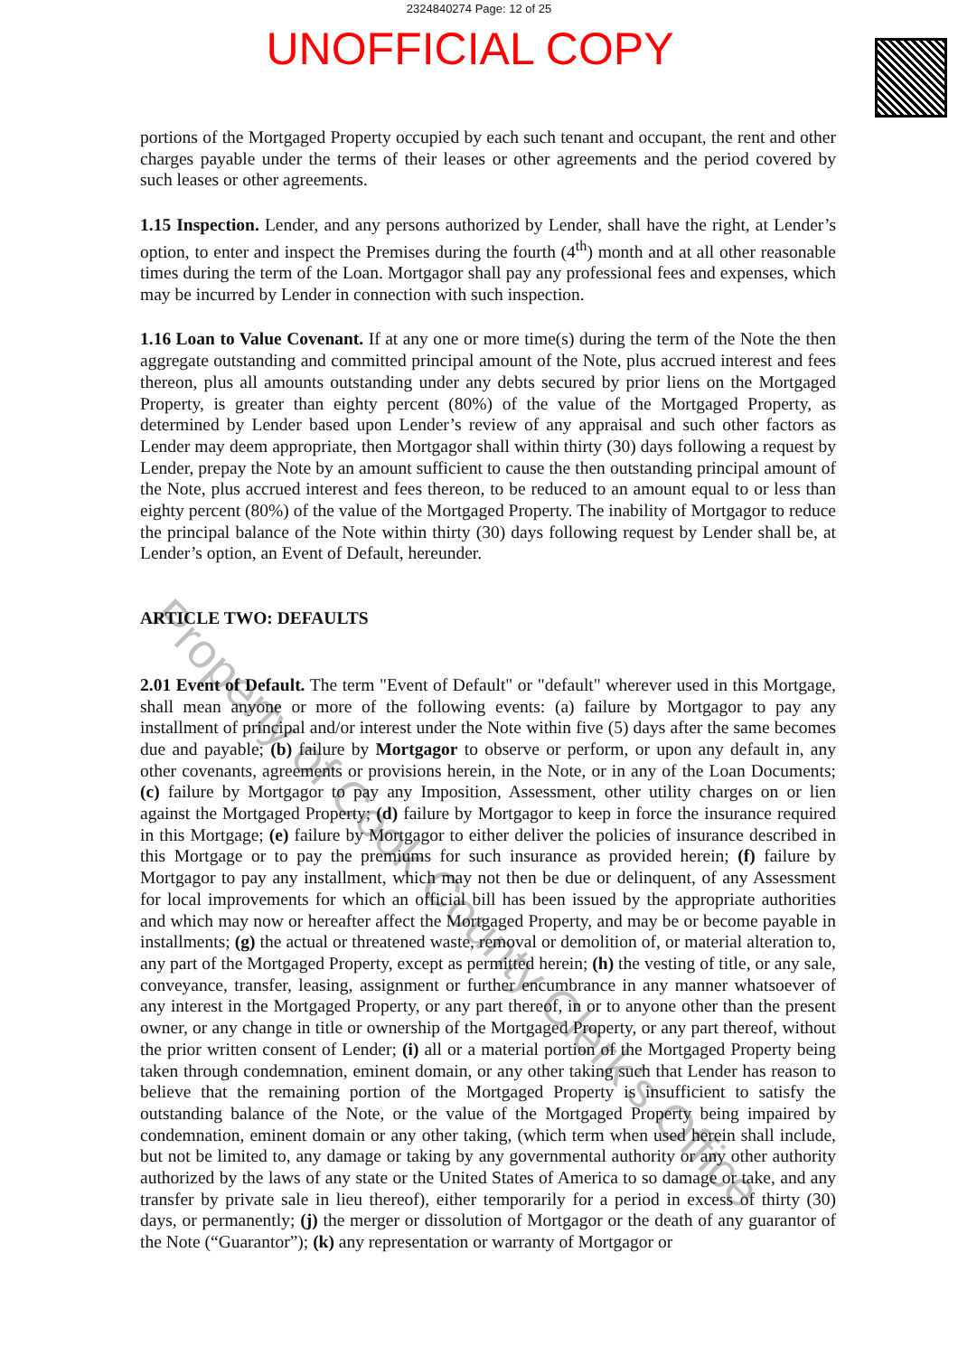2324840274 Page: 12 of 25
UNOFFICIAL COPY
portions of the Mortgaged Property occupied by each such tenant and occupant, the rent and other charges payable under the terms of their leases or other agreements and the period covered by such leases or other agreements.
1.15 Inspection. Lender, and any persons authorized by Lender, shall have the right, at Lender’s option, to enter and inspect the Premises during the fourth (4<sup>th</sup>) month and at all other reasonable times during the term of the Loan. Mortgagor shall pay any professional fees and expenses, which may be incurred by Lender in connection with such inspection.
1.16 Loan to Value Covenant. If at any one or more time(s) during the term of the Note the then aggregate outstanding and committed principal amount of the Note, plus accrued interest and fees thereon, plus all amounts outstanding under any debts secured by prior liens on the Mortgaged Property, is greater than eighty percent (80%) of the value of the Mortgaged Property, as determined by Lender based upon Lender’s review of any appraisal and such other factors as Lender may deem appropriate, then Mortgagor shall within thirty (30) days following a request by Lender, prepay the Note by an amount sufficient to cause the then outstanding principal amount of the Note, plus accrued interest and fees thereon, to be reduced to an amount equal to or less than eighty percent (80%) of the value of the Mortgaged Property. The inability of Mortgagor to reduce the principal balance of the Note within thirty (30) days following request by Lender shall be, at Lender’s option, an Event of Default, hereunder.
ARTICLE TWO: DEFAULTS
2.01 Event of Default. The term "Event of Default" or "default" wherever used in this Mortgage, shall mean anyone or more of the following events: (a) failure by Mortgagor to pay any installment of principal and/or interest under the Note within five (5) days after the same becomes due and payable; (b) failure by Mortgagor to observe or perform, or upon any default in, any other covenants, agreements or provisions herein, in the Note, or in any of the Loan Documents; (c) failure by Mortgagor to pay any Imposition, Assessment, other utility charges on or lien against the Mortgaged Property; (d) failure by Mortgagor to keep in force the insurance required in this Mortgage; (e) failure by Mortgagor to either deliver the policies of insurance described in this Mortgage or to pay the premiums for such insurance as provided herein; (f) failure by Mortgagor to pay any installment, which may not then be due or delinquent, of any Assessment for local improvements for which an official bill has been issued by the appropriate authorities and which may now or hereafter affect the Mortgaged Property, and may be or become payable in installments; (g) the actual or threatened waste, removal or demolition of, or material alteration to, any part of the Mortgaged Property, except as permitted herein; (h) the vesting of title, or any sale, conveyance, transfer, leasing, assignment or further encumbrance in any manner whatsoever of any interest in the Mortgaged Property, or any part thereof, in or to anyone other than the present owner, or any change in title or ownership of the Mortgaged Property, or any part thereof, without the prior written consent of Lender; (i) all or a material portion of the Mortgaged Property being taken through condemnation, eminent domain, or any other taking such that Lender has reason to believe that the remaining portion of the Mortgaged Property is insufficient to satisfy the outstanding balance of the Note, or the value of the Mortgaged Property being impaired by condemnation, eminent domain or any other taking, (which term when used herein shall include, but not be limited to, any damage or taking by any governmental authority or any other authority authorized by the laws of any state or the United States of America to so damage or take, and any transfer by private sale in lieu thereof), either temporarily for a period in excess of thirty (30) days, or permanently; (j) the merger or dissolution of Mortgagor or the death of any guarantor of the Note (“Guarantor”); (k) any representation or warranty of Mortgagor or
Property of Cook County Clerk's Office